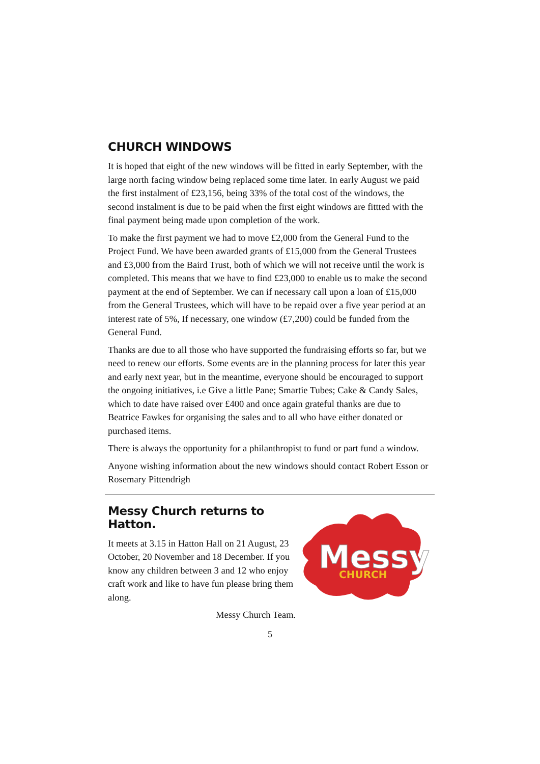CHURCH WINDOWS
It is hoped that eight of the new windows will be fitted in early September, with the large north facing window being replaced some time later. In early August we paid the first instalment of £23,156, being 33% of the total cost of the windows, the second instalment is due to be paid when the first eight windows are fittted with the final payment being made upon completion of the work.
To make the first payment we had to move £2,000 from the General Fund to the Project Fund. We have been awarded grants of £15,000 from the General Trustees and £3,000 from the Baird Trust, both of which we will not receive until the work is completed. This means that we have to find £23,000 to enable us to make the second payment at the end of September. We can if necessary call upon a loan of £15,000 from the General Trustees, which will have to be repaid over a five year period at an interest rate of 5%, If necessary, one window (£7,200) could be funded from the General Fund.
Thanks are due to all those who have supported the fundraising efforts so far, but we need to renew our efforts. Some events are in the planning process for later this year and early next year, but in the meantime, everyone should be encouraged to support the ongoing initiatives, i.e Give a little Pane; Smartie Tubes; Cake & Candy Sales, which to date have raised over £400 and once again grateful thanks are due to Beatrice Fawkes for organising the sales and to all who have either donated or purchased items.
There is always the opportunity for a philanthropist to fund or part fund a window.
Anyone wishing information about the new windows should contact Robert Esson or Rosemary Pittendrigh
Messy Church returns to Hatton.
It meets at 3.15 in Hatton Hall on 21 August, 23 October, 20 November and 18 December. If you know any children between 3 and 12 who enjoy craft work and like to have fun please bring them along.
Messy Church Team.
Messy
CHURCH
5